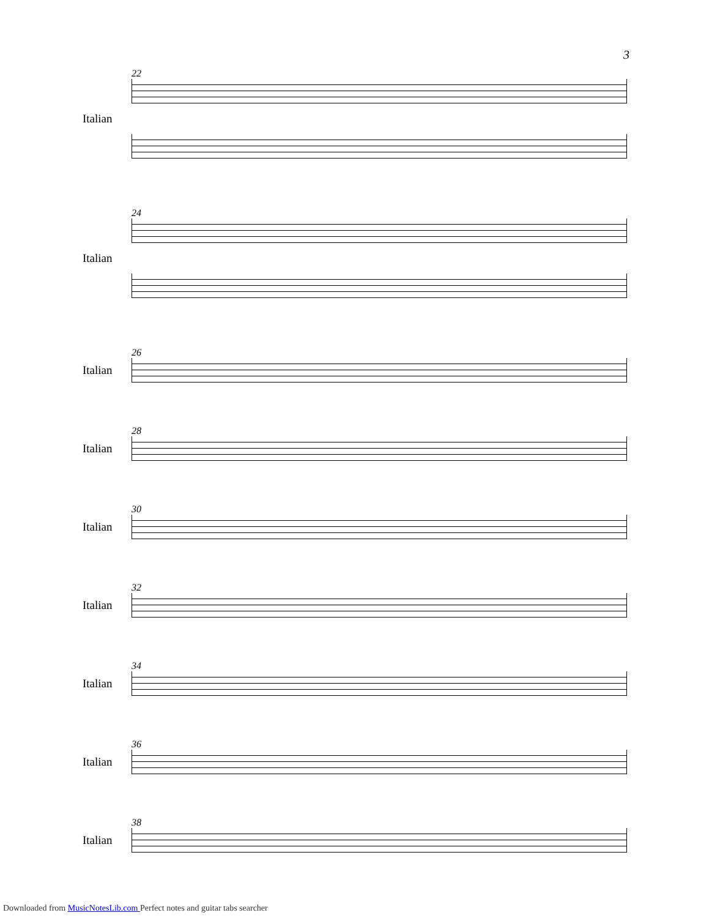3
22
Italian
24
Italian
26
Italian
28
Italian
30
Italian
32
Italian
34
Italian
36
Italian
38
Italian
Downloaded from MusicNotesLib.com Perfect notes and guitar tabs searcher